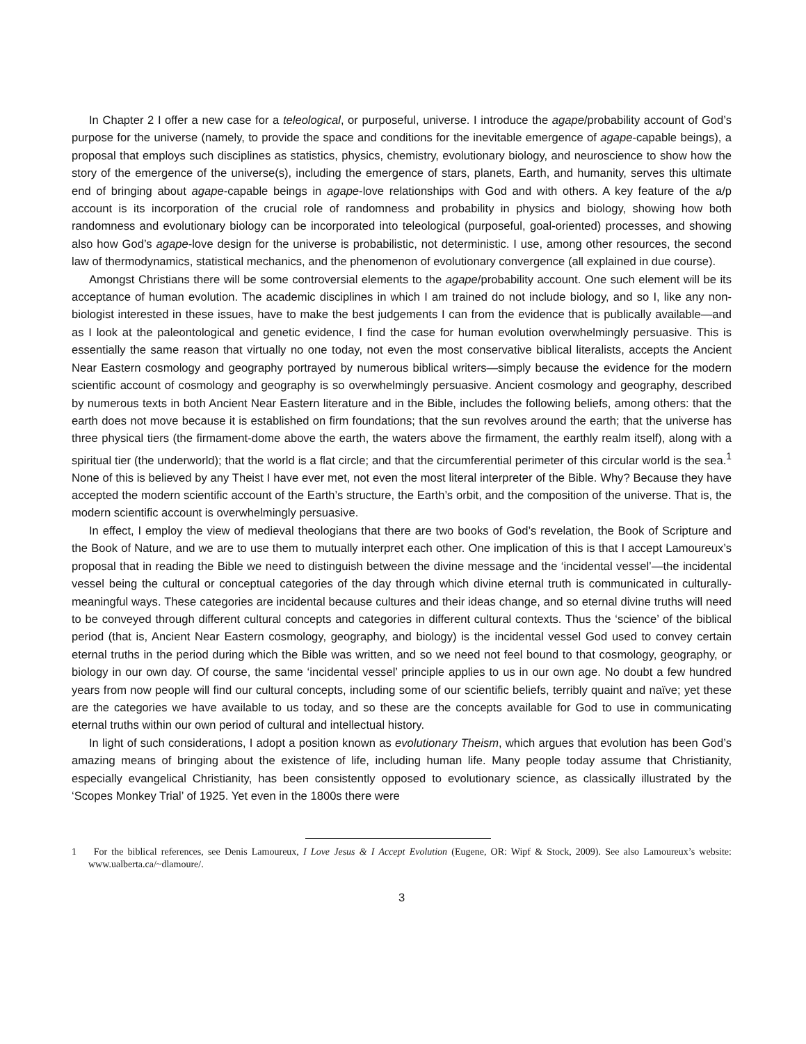In Chapter 2 I offer a new case for a teleological, or purposeful, universe. I introduce the agape/probability account of God’s purpose for the universe (namely, to provide the space and conditions for the inevitable emergence of agape-capable beings), a proposal that employs such disciplines as statistics, physics, chemistry, evolutionary biology, and neuroscience to show how the story of the emergence of the universe(s), including the emergence of stars, planets, Earth, and humanity, serves this ultimate end of bringing about agape-capable beings in agape-love relationships with God and with others. A key feature of the a/p account is its incorporation of the crucial role of randomness and probability in physics and biology, showing how both randomness and evolutionary biology can be incorporated into teleological (purposeful, goal-oriented) processes, and showing also how God’s agape-love design for the universe is probabilistic, not deterministic. I use, among other resources, the second law of thermodynamics, statistical mechanics, and the phenomenon of evolutionary convergence (all explained in due course).
Amongst Christians there will be some controversial elements to the agape/probability account. One such element will be its acceptance of human evolution. The academic disciplines in which I am trained do not include biology, and so I, like any non-biologist interested in these issues, have to make the best judgements I can from the evidence that is publically available—and as I look at the paleontological and genetic evidence, I find the case for human evolution overwhelmingly persuasive. This is essentially the same reason that virtually no one today, not even the most conservative biblical literalists, accepts the Ancient Near Eastern cosmology and geography portrayed by numerous biblical writers—simply because the evidence for the modern scientific account of cosmology and geography is so overwhelmingly persuasive. Ancient cosmology and geography, described by numerous texts in both Ancient Near Eastern literature and in the Bible, includes the following beliefs, among others: that the earth does not move because it is established on firm foundations; that the sun revolves around the earth; that the universe has three physical tiers (the firmament-dome above the earth, the waters above the firmament, the earthly realm itself), along with a spiritual tier (the underworld); that the world is a flat circle; and that the circumferential perimeter of this circular world is the sea.<sup>1</sup> None of this is believed by any Theist I have ever met, not even the most literal interpreter of the Bible. Why? Because they have accepted the modern scientific account of the Earth’s structure, the Earth’s orbit, and the composition of the universe. That is, the modern scientific account is overwhelmingly persuasive.
In effect, I employ the view of medieval theologians that there are two books of God’s revelation, the Book of Scripture and the Book of Nature, and we are to use them to mutually interpret each other. One implication of this is that I accept Lamoureux’s proposal that in reading the Bible we need to distinguish between the divine message and the ‘incidental vessel’—the incidental vessel being the cultural or conceptual categories of the day through which divine eternal truth is communicated in culturally-meaningful ways. These categories are incidental because cultures and their ideas change, and so eternal divine truths will need to be conveyed through different cultural concepts and categories in different cultural contexts. Thus the ‘science’ of the biblical period (that is, Ancient Near Eastern cosmology, geography, and biology) is the incidental vessel God used to convey certain eternal truths in the period during which the Bible was written, and so we need not feel bound to that cosmology, geography, or biology in our own day. Of course, the same ‘incidental vessel’ principle applies to us in our own age. No doubt a few hundred years from now people will find our cultural concepts, including some of our scientific beliefs, terribly quaint and naïve; yet these are the categories we have available to us today, and so these are the concepts available for God to use in communicating eternal truths within our own period of cultural and intellectual history.
In light of such considerations, I adopt a position known as evolutionary Theism, which argues that evolution has been God’s amazing means of bringing about the existence of life, including human life. Many people today assume that Christianity, especially evangelical Christianity, has been consistently opposed to evolutionary science, as classically illustrated by the ‘Scopes Monkey Trial’ of 1925. Yet even in the 1800s there were
1 For the biblical references, see Denis Lamoureux, I Love Jesus & I Accept Evolution (Eugene, OR: Wipf & Stock, 2009). See also Lamoureux’s website: www.ualberta.ca/~dlamoure/.
3